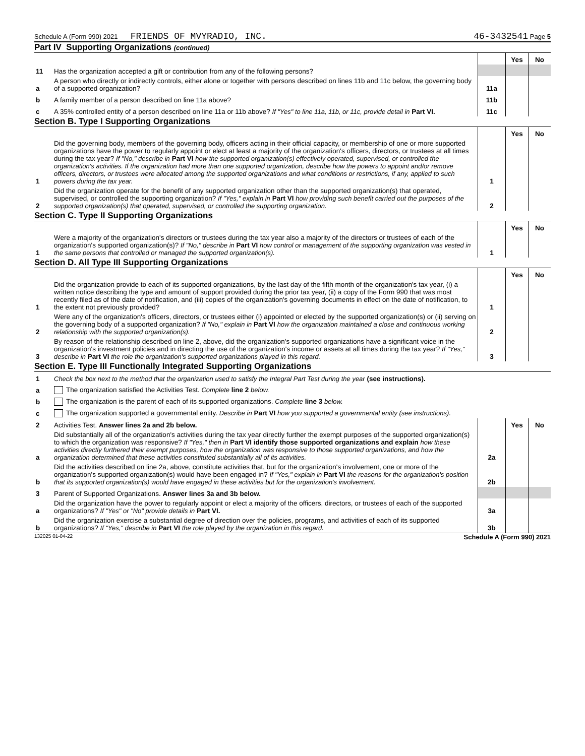Schedule A (Form 990) 2021 FRIENDS OF MVYRADIO, INC. 46-3432541 Page 5
Part IV Supporting Organizations (continued)
| | | | Yes | No |
| 11 | Has the organization accepted a gift or contribution from any of the following persons? | | | |
| a | A person who directly or indirectly controls, either alone or together with persons described on lines 11b and 11c below, the governing body of a supported organization? | 11a | | |
| b | A family member of a person described on line 11a above? | 11b | | |
| c | A 35% controlled entity of a person described on line 11a or 11b above? If "Yes" to line 11a, 11b, or 11c, provide detail in Part VI. | 11c | | |
Section B. Type I Supporting Organizations
| | | | Yes | No |
| 1 | Did the governing body, members of the governing body, officers acting in their official capacity, or membership of one or more supported organizations have the power to regularly appoint or elect at least a majority of the organization's officers, directors, or trustees at all times during the tax year? If "No," describe in Part VI how the supported organization(s) effectively operated, supervised, or controlled the organization's activities. If the organization had more than one supported organization, describe how the powers to appoint and/or remove officers, directors, or trustees were allocated among the supported organizations and what conditions or restrictions, if any, applied to such powers during the tax year. | 1 | | |
| 2 | Did the organization operate for the benefit of any supported organization other than the supported organization(s) that operated, supervised, or controlled the supporting organization? If "Yes," explain in Part VI how providing such benefit carried out the purposes of the supported organization(s) that operated, supervised, or controlled the supporting organization. | 2 | | |
Section C. Type II Supporting Organizations
| | | | Yes | No |
| 1 | Were a majority of the organization's directors or trustees during the tax year also a majority of the directors or trustees of each of the organization's supported organization(s)? If "No," describe in Part VI how control or management of the supporting organization was vested in the same persons that controlled or managed the supported organization(s). | 1 | | |
Section D. All Type III Supporting Organizations
| | | | Yes | No |
| 1 | Did the organization provide to each of its supported organizations, by the last day of the fifth month of the organization's tax year, (i) a written notice describing the type and amount of support provided during the prior tax year, (ii) a copy of the Form 990 that was most recently filed as of the date of notification, and (iii) copies of the organization's governing documents in effect on the date of notification, to the extent not previously provided? | 1 | | |
| 2 | Were any of the organization's officers, directors, or trustees either (i) appointed or elected by the supported organization(s) or (ii) serving on the governing body of a supported organization? If "No," explain in Part VI how the organization maintained a close and continuous working relationship with the supported organization(s). | 2 | | |
| 3 | By reason of the relationship described on line 2, above, did the organization's supported organizations have a significant voice in the organization's investment policies and in directing the use of the organization's income or assets at all times during the tax year? If "Yes," describe in Part VI the role the organization's supported organizations played in this regard. | 3 | | |
Section E. Type III Functionally Integrated Supporting Organizations
| 1 | Check the box next to the method that the organization used to satisfy the Integral Part Test during the year (see instructions). | | | |
| a | The organization satisfied the Activities Test. Complete line 2 below. | | | |
| b | The organization is the parent of each of its supported organizations. Complete line 3 below. | | | |
| c | The organization supported a governmental entity. Describe in Part VI how you supported a governmental entity (see instructions). | | | |
| 2 | Activities Test. Answer lines 2a and 2b below. | | Yes | No |
| a | Did substantially all of the organization's activities during the tax year directly further the exempt purposes of the supported organization(s) to which the organization was responsive? If "Yes," then in Part VI identify those supported organizations and explain how these activities directly furthered their exempt purposes, how the organization was responsive to those supported organizations, and how the organization determined that these activities constituted substantially all of its activities. | 2a | | |
| b | Did the activities described on line 2a, above, constitute activities that, but for the organization's involvement, one or more of the organization's supported organization(s) would have been engaged in? If "Yes," explain in Part VI the reasons for the organization's position that its supported organization(s) would have engaged in these activities but for the organization's involvement. | 2b | | |
| 3 | Parent of Supported Organizations. Answer lines 3a and 3b below. | | | |
| a | Did the organization have the power to regularly appoint or elect a majority of the officers, directors, or trustees of each of the supported organizations? If "Yes" or "No" provide details in Part VI. | 3a | | |
| b | Did the organization exercise a substantial degree of direction over the policies, programs, and activities of each of its supported organizations? If "Yes," describe in Part VI the role played by the organization in this regard. | 3b | | |
132025 01-04-22 Schedule A (Form 990) 2021